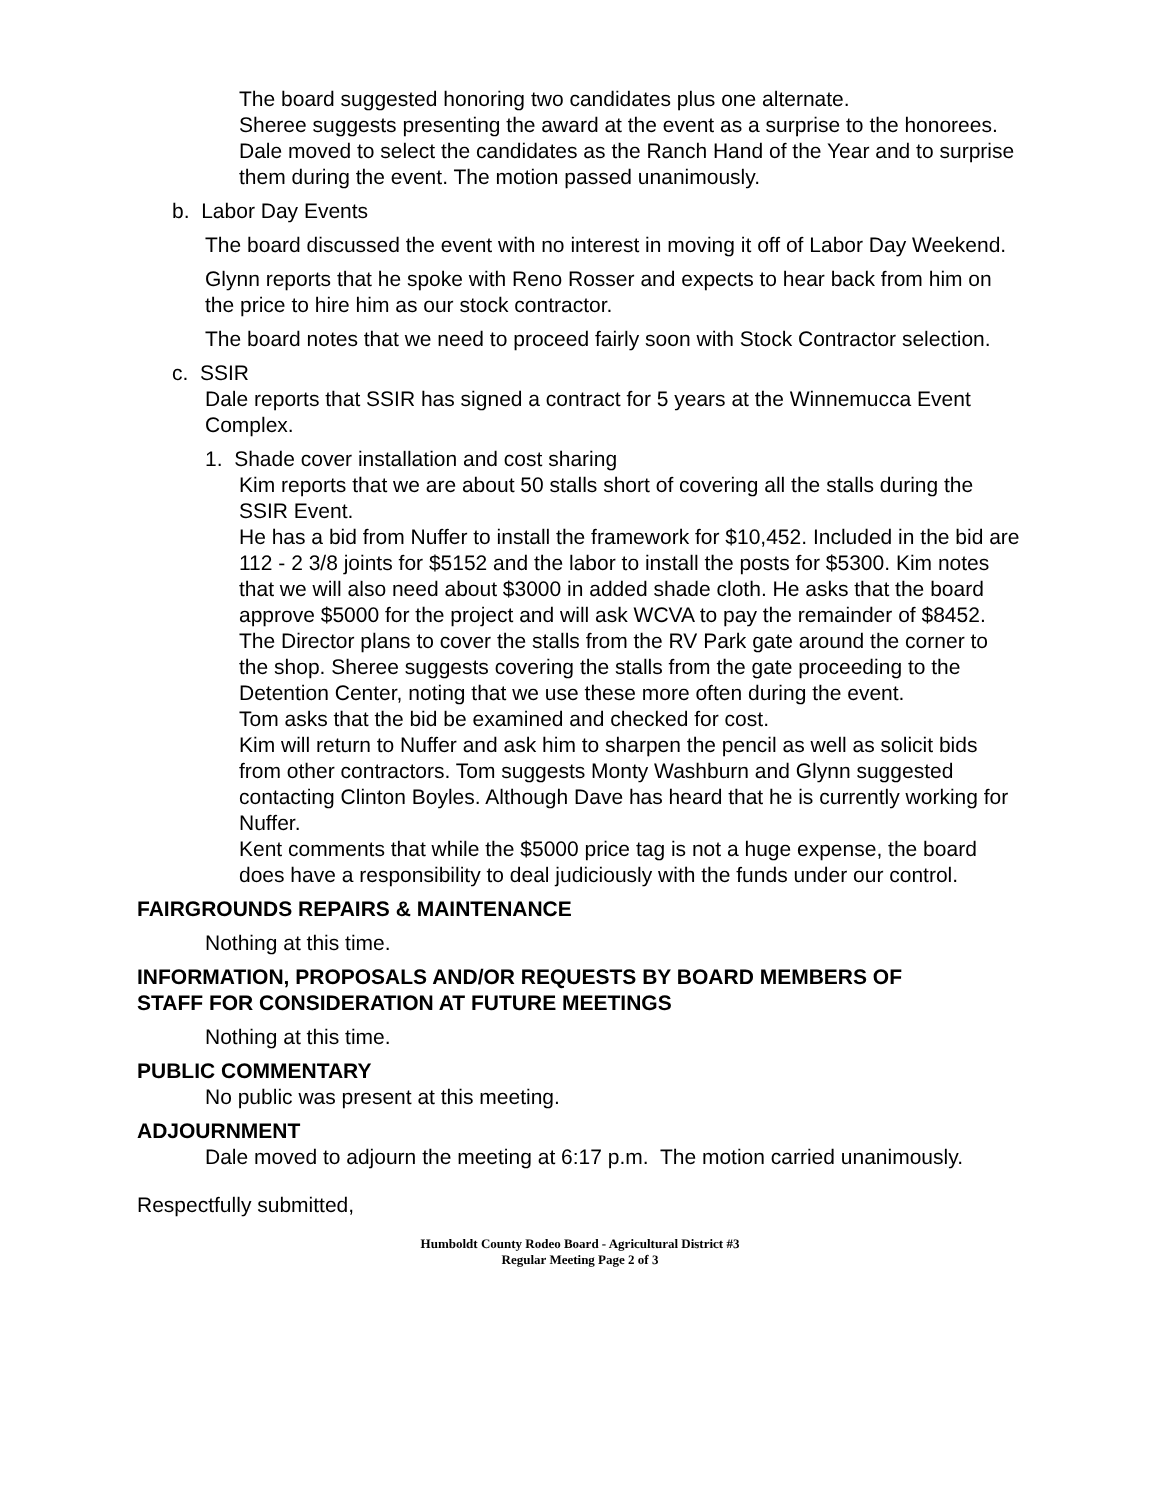The board suggested honoring two candidates plus one alternate.
Sheree suggests presenting the award at the event as a surprise to the honorees.
Dale moved to select the candidates as the Ranch Hand of the Year and to surprise them during the event. The motion passed unanimously.
b. Labor Day Events
The board discussed the event with no interest in moving it off of Labor Day Weekend.
Glynn reports that he spoke with Reno Rosser and expects to hear back from him on the price to hire him as our stock contractor.
The board notes that we need to proceed fairly soon with Stock Contractor selection.
c. SSIR
Dale reports that SSIR has signed a contract for 5 years at the Winnemucca Event Complex.
1. Shade cover installation and cost sharing
Kim reports that we are about 50 stalls short of covering all the stalls during the SSIR Event.
He has a bid from Nuffer to install the framework for $10,452. Included in the bid are 112 - 2 3/8 joints for $5152 and the labor to install the posts for $5300. Kim notes that we will also need about $3000 in added shade cloth. He asks that the board approve $5000 for the project and will ask WCVA to pay the remainder of $8452.
The Director plans to cover the stalls from the RV Park gate around the corner to the shop. Sheree suggests covering the stalls from the gate proceeding to the Detention Center, noting that we use these more often during the event.
Tom asks that the bid be examined and checked for cost.
Kim will return to Nuffer and ask him to sharpen the pencil as well as solicit bids from other contractors. Tom suggests Monty Washburn and Glynn suggested contacting Clinton Boyles. Although Dave has heard that he is currently working for Nuffer.
Kent comments that while the $5000 price tag is not a huge expense, the board does have a responsibility to deal judiciously with the funds under our control.
FAIRGROUNDS REPAIRS & MAINTENANCE
Nothing at this time.
INFORMATION, PROPOSALS AND/OR REQUESTS BY BOARD MEMBERS OF
STAFF FOR CONSIDERATION AT FUTURE MEETINGS
Nothing at this time.
PUBLIC COMMENTARY
No public was present at this meeting.
ADJOURNMENT
Dale moved to adjourn the meeting at 6:17 p.m. The motion carried unanimously.
Respectfully submitted,
Humboldt County Rodeo Board - Agricultural District #3
Regular Meeting Page 2 of 3